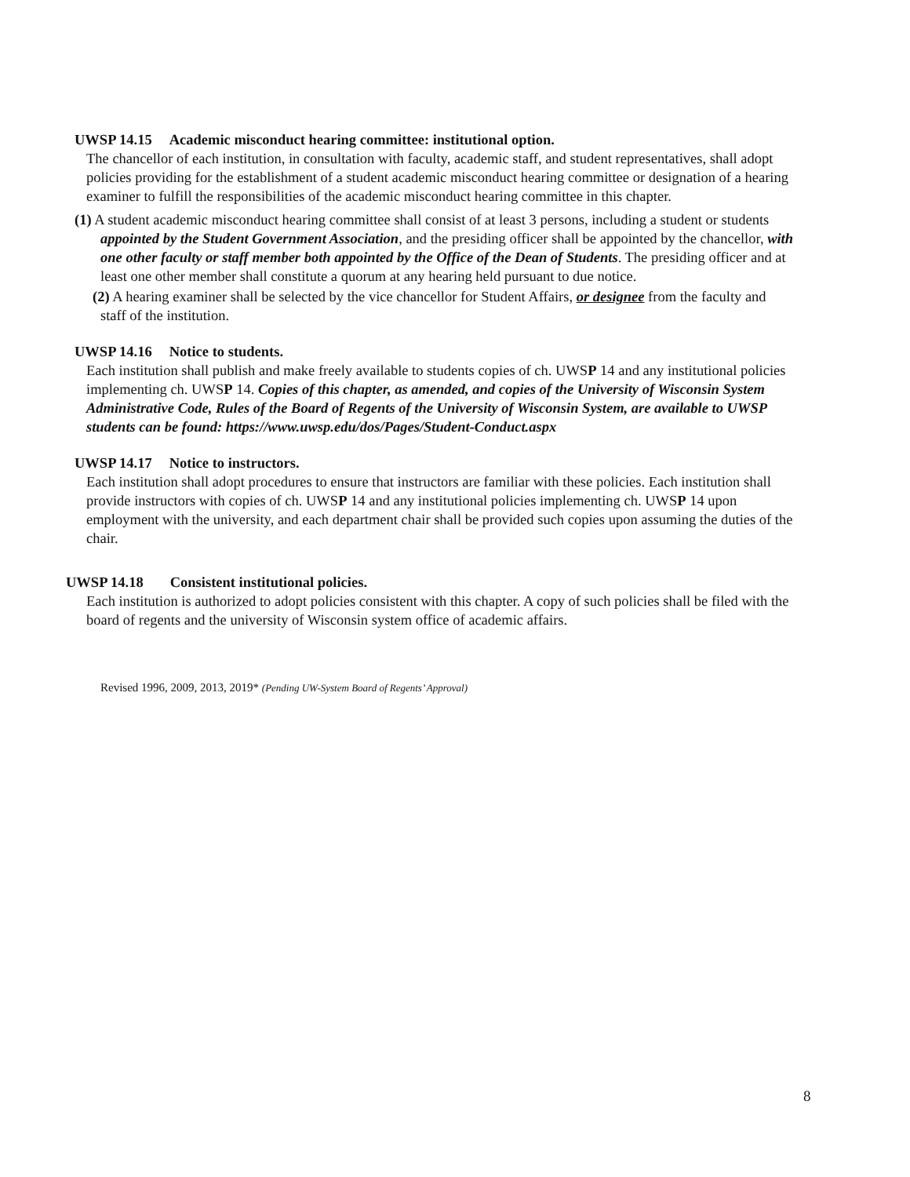UWSP 14.15 Academic misconduct hearing committee: institutional option.
The chancellor of each institution, in consultation with faculty, academic staff, and student representatives, shall adopt policies providing for the establishment of a student academic misconduct hearing committee or designation of a hearing examiner to fulfill the responsibilities of the academic misconduct hearing committee in this chapter.
(1) A student academic misconduct hearing committee shall consist of at least 3 persons, including a student or students appointed by the Student Government Association, and the presiding officer shall be appointed by the chancellor, with one other faculty or staff member both appointed by the Office of the Dean of Students. The presiding officer and at least one other member shall constitute a quorum at any hearing held pursuant to due notice.
(2) A hearing examiner shall be selected by the vice chancellor for Student Affairs, or designee from the faculty and staff of the institution.
UWSP 14.16 Notice to students.
Each institution shall publish and make freely available to students copies of ch. UWSP 14 and any institutional policies implementing ch. UWSP 14. Copies of this chapter, as amended, and copies of the University of Wisconsin System Administrative Code, Rules of the Board of Regents of the University of Wisconsin System, are available to UWSP students can be found: https://www.uwsp.edu/dos/Pages/Student-Conduct.aspx
UWSP 14.17 Notice to instructors.
Each institution shall adopt procedures to ensure that instructors are familiar with these policies. Each institution shall provide instructors with copies of ch. UWSP 14 and any institutional policies implementing ch. UWSP 14 upon employment with the university, and each department chair shall be provided such copies upon assuming the duties of the chair.
UWSP 14.18 Consistent institutional policies.
Each institution is authorized to adopt policies consistent with this chapter. A copy of such policies shall be filed with the board of regents and the university of Wisconsin system office of academic affairs.
Revised 1996, 2009, 2013, 2019* (Pending UW-System Board of Regents’ Approval)
8